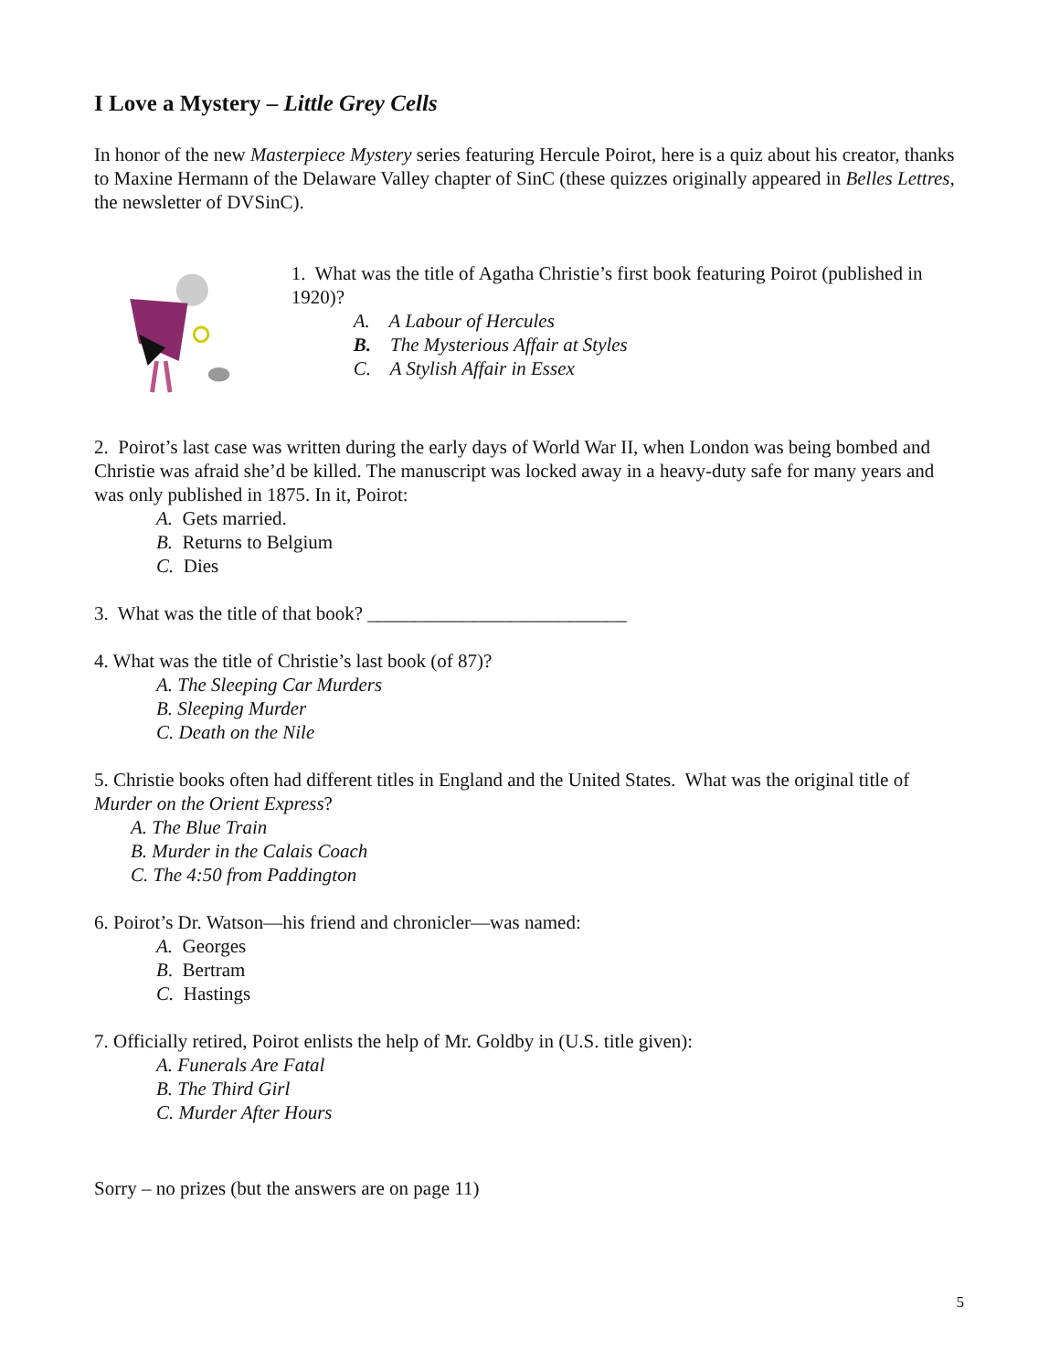I Love a Mystery – Little Grey Cells
In honor of the new Masterpiece Mystery series featuring Hercule Poirot, here is a quiz about his creator, thanks to Maxine Hermann of the Delaware Valley chapter of SinC (these quizzes originally appeared in Belles Lettres, the newsletter of DVSinC).
1. What was the title of Agatha Christie’s first book featuring Poirot (published in 1920)?
A. A Labour of Hercules
B. The Mysterious Affair at Styles
C. A Stylish Affair in Essex
2. Poirot’s last case was written during the early days of World War II, when London was being bombed and Christie was afraid she’d be killed. The manuscript was locked away in a heavy-duty safe for many years and was only published in 1875. In it, Poirot:
A. Gets married.
B. Returns to Belgium
C. Dies
3. What was the title of that book? ___________________________
4. What was the title of Christie’s last book (of 87)?
A. The Sleeping Car Murders
B. Sleeping Murder
C. Death on the Nile
5. Christie books often had different titles in England and the United States. What was the original title of Murder on the Orient Express?
A. The Blue Train
B. Murder in the Calais Coach
C. The 4:50 from Paddington
6. Poirot’s Dr. Watson—his friend and chronicler—was named:
A. Georges
B. Bertram
C. Hastings
7. Officially retired, Poirot enlists the help of Mr. Goldby in (U.S. title given):
A. Funerals Are Fatal
B. The Third Girl
C. Murder After Hours
Sorry – no prizes (but the answers are on page 11)
5